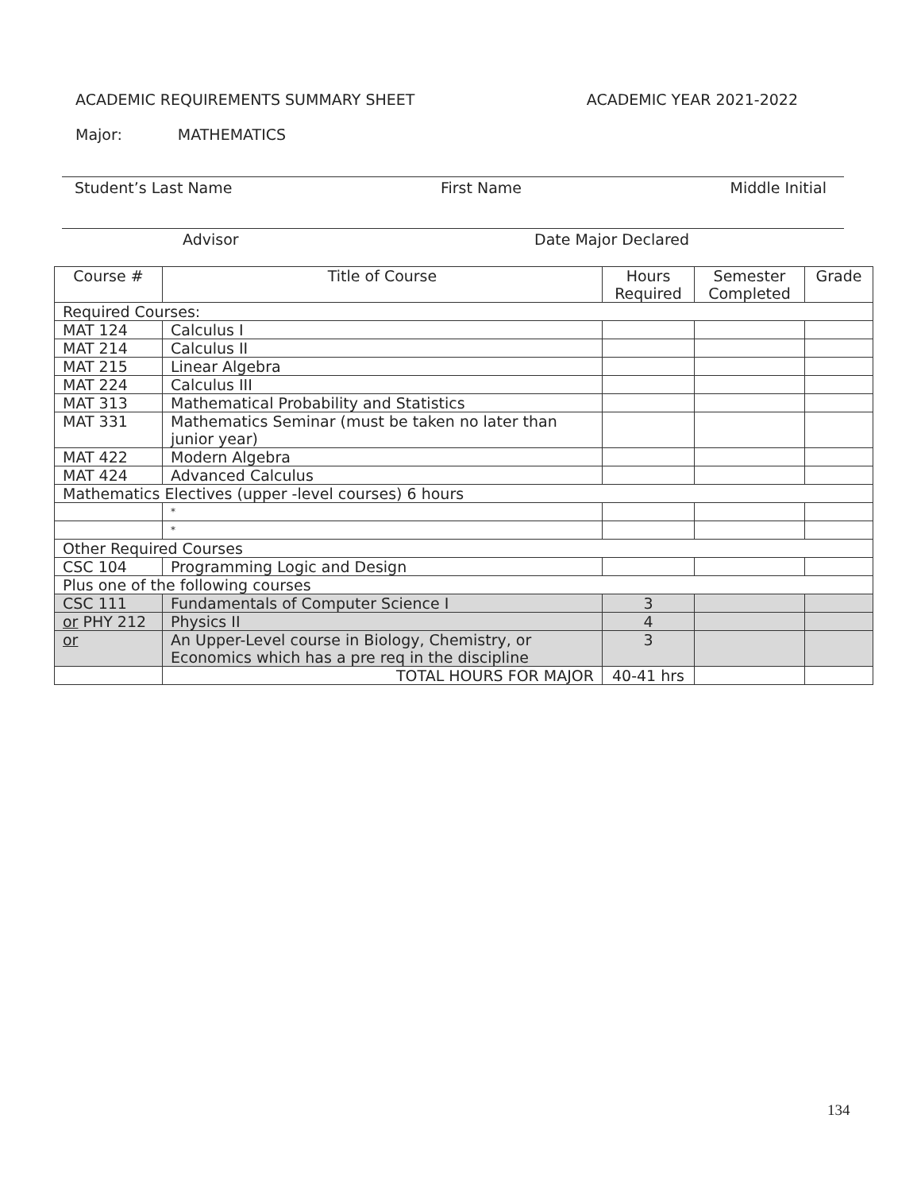ACADEMIC REQUIREMENTS SUMMARY SHEET
ACADEMIC YEAR 2021-2022
Major: MATHEMATICS
Student’s Last Name First Name Middle Initial
Advisor Date Major Declared
| Course # | Title of Course | Hours Required | Semester Completed | Grade |
| --- | --- | --- | --- | --- |
| Required Courses: | | | | |
| MAT 124 | Calculus I | | | |
| MAT 214 | Calculus II | | | |
| MAT 215 | Linear Algebra | | | |
| MAT 224 | Calculus III | | | |
| MAT 313 | Mathematical Probability and Statistics | | | |
| MAT 331 | Mathematics Seminar (must be taken no later than junior year) | | | |
| MAT 422 | Modern Algebra | | | |
| MAT 424 | Advanced Calculus | | | |
| Mathematics Electives (upper -level courses) 6 hours | | | | |
| | * | | | |
| | * | | | |
| Other Required Courses | | | | |
| CSC 104 | Programming Logic and Design | | | |
| Plus one of the following courses | | | | |
| CSC 111 | Fundamentals of Computer Science I | 3 | | |
| or PHY 212 | Physics II | 4 | | |
| or | An Upper-Level course in Biology, Chemistry, or Economics which has a pre req in the discipline | 3 | | |
| | TOTAL HOURS FOR MAJOR | 40-41 hrs | | |
134